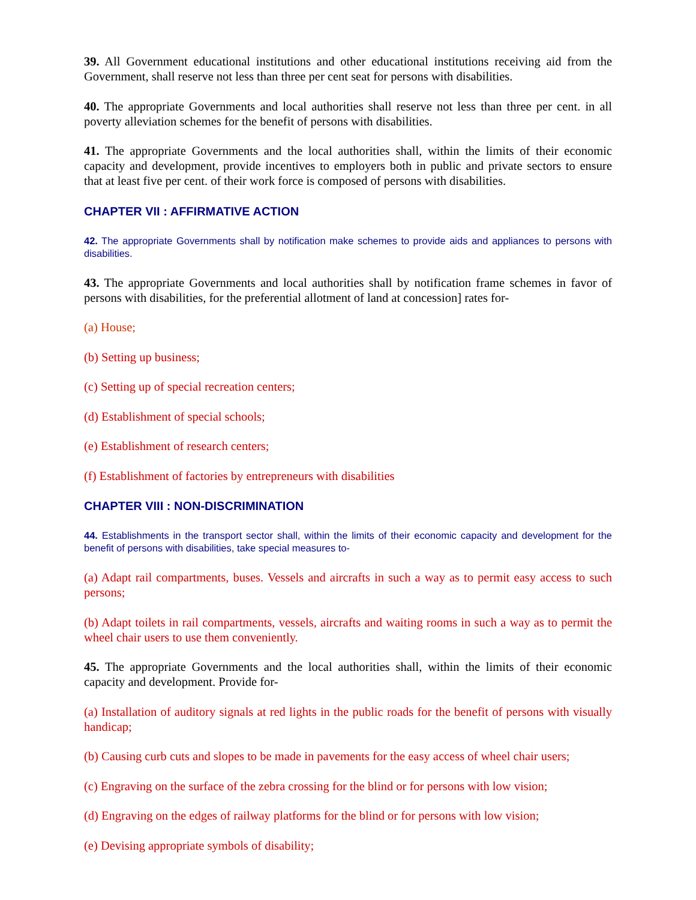39. All Government educational institutions and other educational institutions receiving aid from the Government, shall reserve not less than three per cent seat for persons with disabilities.
40. The appropriate Governments and local authorities shall reserve not less than three per cent. in all poverty alleviation schemes for the benefit of persons with disabilities.
41. The appropriate Governments and the local authorities shall, within the limits of their economic capacity and development, provide incentives to employers both in public and private sectors to ensure that at least five per cent. of their work force is composed of persons with disabilities.
CHAPTER VII : AFFIRMATIVE ACTION
42. The appropriate Governments shall by notification make schemes to provide aids and appliances to persons with disabilities.
43. The appropriate Governments and local authorities shall by notification frame schemes in favor of persons with disabilities, for the preferential allotment of land at concession] rates for-
(a) House;
(b) Setting up business;
(c) Setting up of special recreation centers;
(d) Establishment of special schools;
(e) Establishment of research centers;
(f) Establishment of factories by entrepreneurs with disabilities
CHAPTER VIII : NON-DISCRIMINATION
44. Establishments in the transport sector shall, within the limits of their economic capacity and development for the benefit of persons with disabilities, take special measures to-
(a) Adapt rail compartments, buses. Vessels and aircrafts in such a way as to permit easy access to such persons;
(b) Adapt toilets in rail compartments, vessels, aircrafts and waiting rooms in such a way as to permit the wheel chair users to use them conveniently.
45. The appropriate Governments and the local authorities shall, within the limits of their economic capacity and development. Provide for-
(a) Installation of auditory signals at red lights in the public roads for the benefit of persons with visually handicap;
(b) Causing curb cuts and slopes to be made in pavements for the easy access of wheel chair users;
(c) Engraving on the surface of the zebra crossing for the blind or for persons with low vision;
(d) Engraving on the edges of railway platforms for the blind or for persons with low vision;
(e) Devising appropriate symbols of disability;